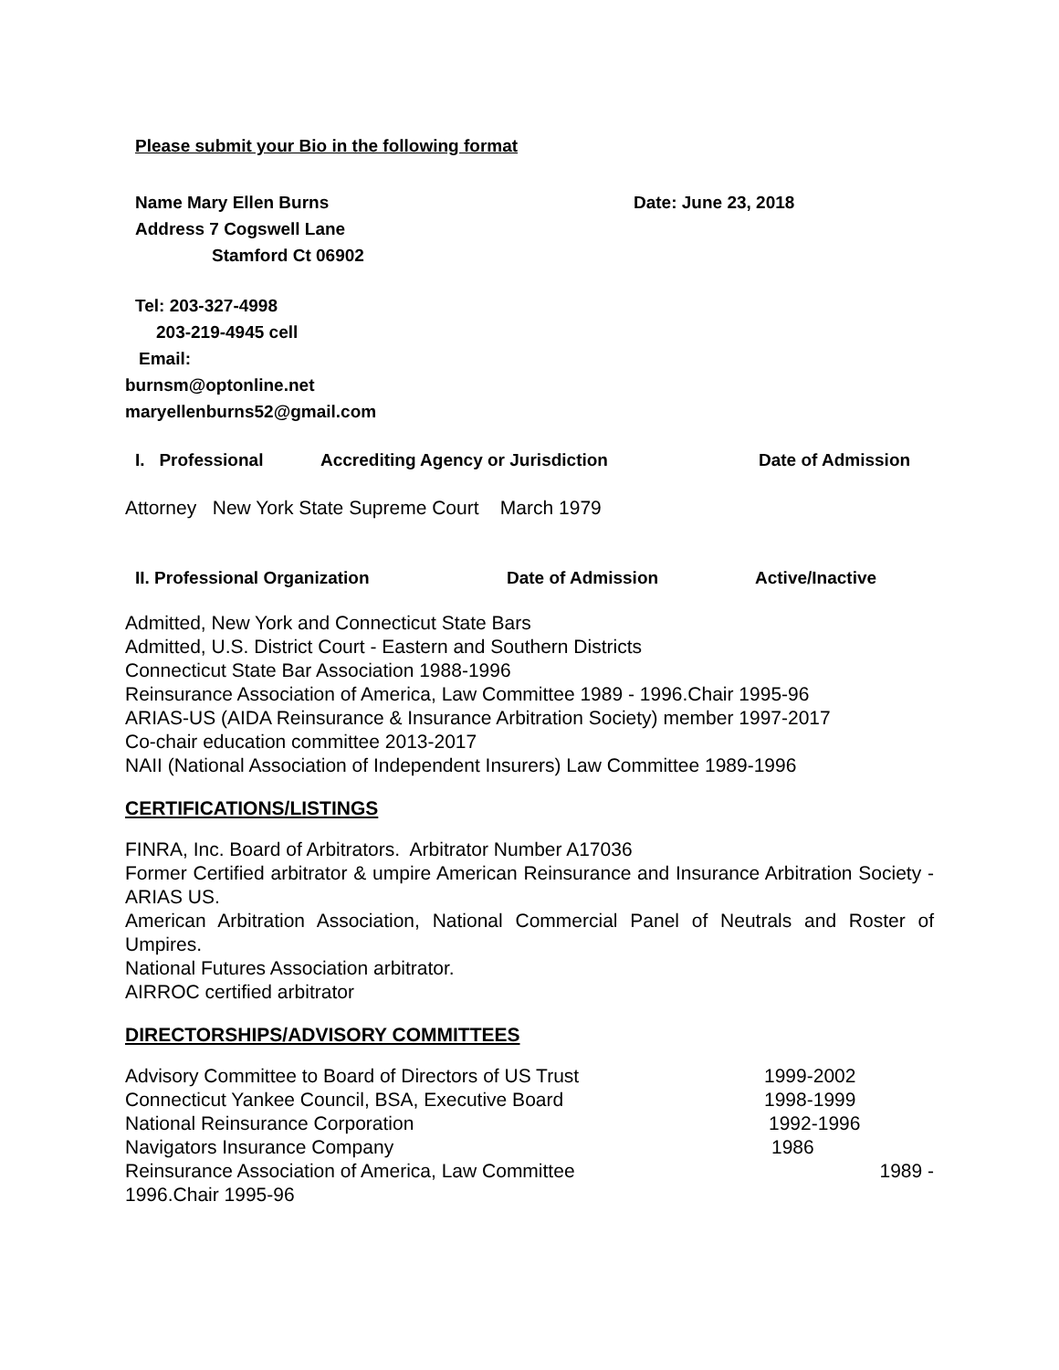Please submit your Bio in the following format
Name Mary Ellen Burns Date: June 23, 2018
Address 7 Cogswell Lane
Stamford Ct 06902
Tel: 203-327-4998
203-219-4945 cell
Email:
burnsm@optonline.net
maryellenburns52@gmail.com
I. Professional Accrediting Agency or Jurisdiction Date of Admission
Attorney New York State Supreme Court March 1979
II. Professional Organization Date of Admission Active/Inactive
Admitted, New York and Connecticut State Bars
Admitted, U.S. District Court - Eastern and Southern Districts
Connecticut State Bar Association 1988-1996
Reinsurance Association of America, Law Committee 1989 - 1996.Chair 1995-96
ARIAS-US (AIDA Reinsurance & Insurance Arbitration Society) member 1997-2017
Co-chair education committee 2013-2017
NAII (National Association of Independent Insurers) Law Committee 1989-1996
CERTIFICATIONS/LISTINGS
FINRA, Inc. Board of Arbitrators. Arbitrator Number A17036
Former Certified arbitrator & umpire American Reinsurance and Insurance Arbitration Society -ARIAS US.
American Arbitration Association, National Commercial Panel of Neutrals and Roster of Umpires.
National Futures Association arbitrator.
AIRROC certified arbitrator
DIRECTORSHIPS/ADVISORY COMMITTEES
Advisory Committee to Board of Directors of US Trust 1999-2002
Connecticut Yankee Council, BSA, Executive Board 1998-1999
National Reinsurance Corporation 1992-1996
Navigators Insurance Company 1986
Reinsurance Association of America, Law Committee 1989 -
1996.Chair 1995-96